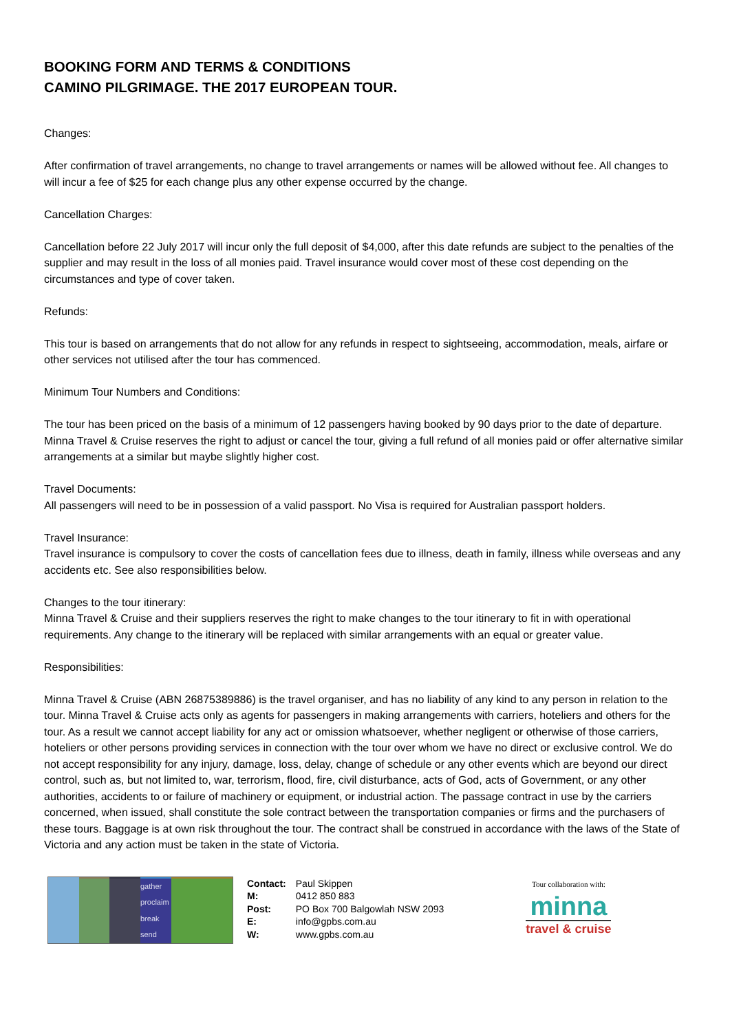BOOKING FORM AND TERMS & CONDITIONS
CAMINO PILGRIMAGE. THE 2017 EUROPEAN TOUR.
Changes:
After confirmation of travel arrangements, no change to travel arrangements or names will be allowed without fee. All changes to will incur a fee of $25 for each change plus any other expense occurred by the change.
Cancellation Charges:
Cancellation before 22 July 2017 will incur only the full deposit of $4,000, after this date refunds are subject to the penalties of the supplier and may result in the loss of all monies paid. Travel insurance would cover most of these cost depending on the circumstances and type of cover taken.
Refunds:
This tour is based on arrangements that do not allow for any refunds in respect to sightseeing, accommodation, meals, airfare or other services not utilised after the tour has commenced.
Minimum Tour Numbers and Conditions:
The tour has been priced on the basis of a minimum of 12 passengers having booked by 90 days prior to the date of departure. Minna Travel & Cruise reserves the right to adjust or cancel the tour, giving a full refund of all monies paid or offer alternative similar arrangements at a similar but maybe slightly higher cost.
Travel Documents:
All passengers will need to be in possession of a valid passport. No Visa is required for Australian passport holders.
Travel Insurance:
Travel insurance is compulsory to cover the costs of cancellation fees due to illness, death in family, illness while overseas and any accidents etc. See also responsibilities below.
Changes to the tour itinerary:
Minna Travel & Cruise and their suppliers reserves the right to make changes to the tour itinerary to fit in with operational requirements. Any change to the itinerary will be replaced with similar arrangements with an equal or greater value.
Responsibilities:
Minna Travel & Cruise (ABN 26875389886) is the travel organiser, and has no liability of any kind to any person in relation to the tour. Minna Travel & Cruise acts only as agents for passengers in making arrangements with carriers, hoteliers and others for the tour. As a result we cannot accept liability for any act or omission whatsoever, whether negligent or otherwise of those carriers, hoteliers or other persons providing services in connection with the tour over whom we have no direct or exclusive control. We do not accept responsibility for any injury, damage, loss, delay, change of schedule or any other events which are beyond our direct control, such as, but not limited to, war, terrorism, flood, fire, civil disturbance, acts of God, acts of Government, or any other authorities, accidents to or failure of machinery or equipment, or industrial action. The passage contract in use by the carriers concerned, when issued, shall constitute the sole contract between the transportation companies or firms and the purchasers of these tours. Baggage is at own risk throughout the tour. The contract shall be construed in accordance with the laws of the State of Victoria and any action must be taken in the state of Victoria.
gather proclaim break send
| Contact: | Paul Skippen |
| M: | 0412 850 883 |
| Post: | PO Box 700 Balgowlah NSW 2093 |
| E: | info@gpbs.com.au |
| W: | www.gpbs.com.au |
Tour collaboration with:
minna
travel & cruise